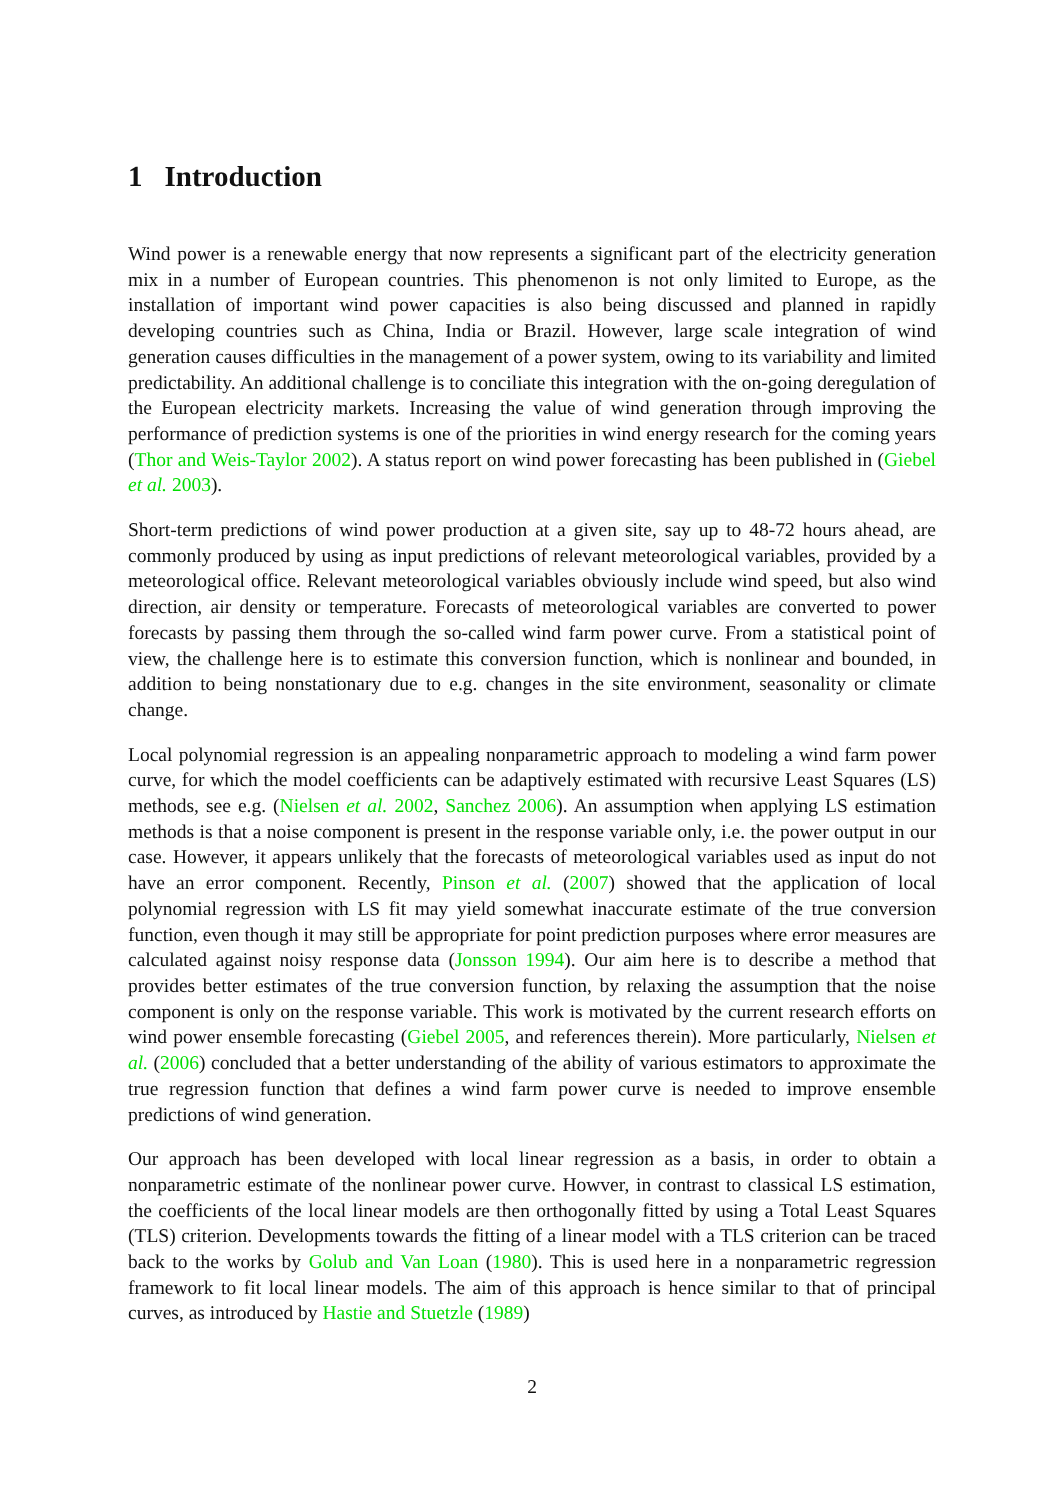1 Introduction
Wind power is a renewable energy that now represents a significant part of the electricity generation mix in a number of European countries. This phenomenon is not only limited to Europe, as the installation of important wind power capacities is also being discussed and planned in rapidly developing countries such as China, India or Brazil. However, large scale integration of wind generation causes difficulties in the management of a power system, owing to its variability and limited predictability. An additional challenge is to conciliate this integration with the on-going deregulation of the European electricity markets. Increasing the value of wind generation through improving the performance of prediction systems is one of the priorities in wind energy research for the coming years (Thor and Weis-Taylor 2002). A status report on wind power forecasting has been published in (Giebel et al. 2003).
Short-term predictions of wind power production at a given site, say up to 48-72 hours ahead, are commonly produced by using as input predictions of relevant meteorological variables, provided by a meteorological office. Relevant meteorological variables obviously include wind speed, but also wind direction, air density or temperature. Forecasts of meteorological variables are converted to power forecasts by passing them through the so-called wind farm power curve. From a statistical point of view, the challenge here is to estimate this conversion function, which is nonlinear and bounded, in addition to being nonstationary due to e.g. changes in the site environment, seasonality or climate change.
Local polynomial regression is an appealing nonparametric approach to modeling a wind farm power curve, for which the model coefficients can be adaptively estimated with recursive Least Squares (LS) methods, see e.g. (Nielsen et al. 2002, Sanchez 2006). An assumption when applying LS estimation methods is that a noise component is present in the response variable only, i.e. the power output in our case. However, it appears unlikely that the forecasts of meteorological variables used as input do not have an error component. Recently, Pinson et al. (2007) showed that the application of local polynomial regression with LS fit may yield somewhat inaccurate estimate of the true conversion function, even though it may still be appropriate for point prediction purposes where error measures are calculated against noisy response data (Jonsson 1994). Our aim here is to describe a method that provides better estimates of the true conversion function, by relaxing the assumption that the noise component is only on the response variable. This work is motivated by the current research efforts on wind power ensemble forecasting (Giebel 2005, and references therein). More particularly, Nielsen et al. (2006) concluded that a better understanding of the ability of various estimators to approximate the true regression function that defines a wind farm power curve is needed to improve ensemble predictions of wind generation.
Our approach has been developed with local linear regression as a basis, in order to obtain a nonparametric estimate of the nonlinear power curve. Howver, in contrast to classical LS estimation, the coefficients of the local linear models are then orthogonally fitted by using a Total Least Squares (TLS) criterion. Developments towards the fitting of a linear model with a TLS criterion can be traced back to the works by Golub and Van Loan (1980). This is used here in a nonparametric regression framework to fit local linear models. The aim of this approach is hence similar to that of principal curves, as introduced by Hastie and Stuetzle (1989)
2